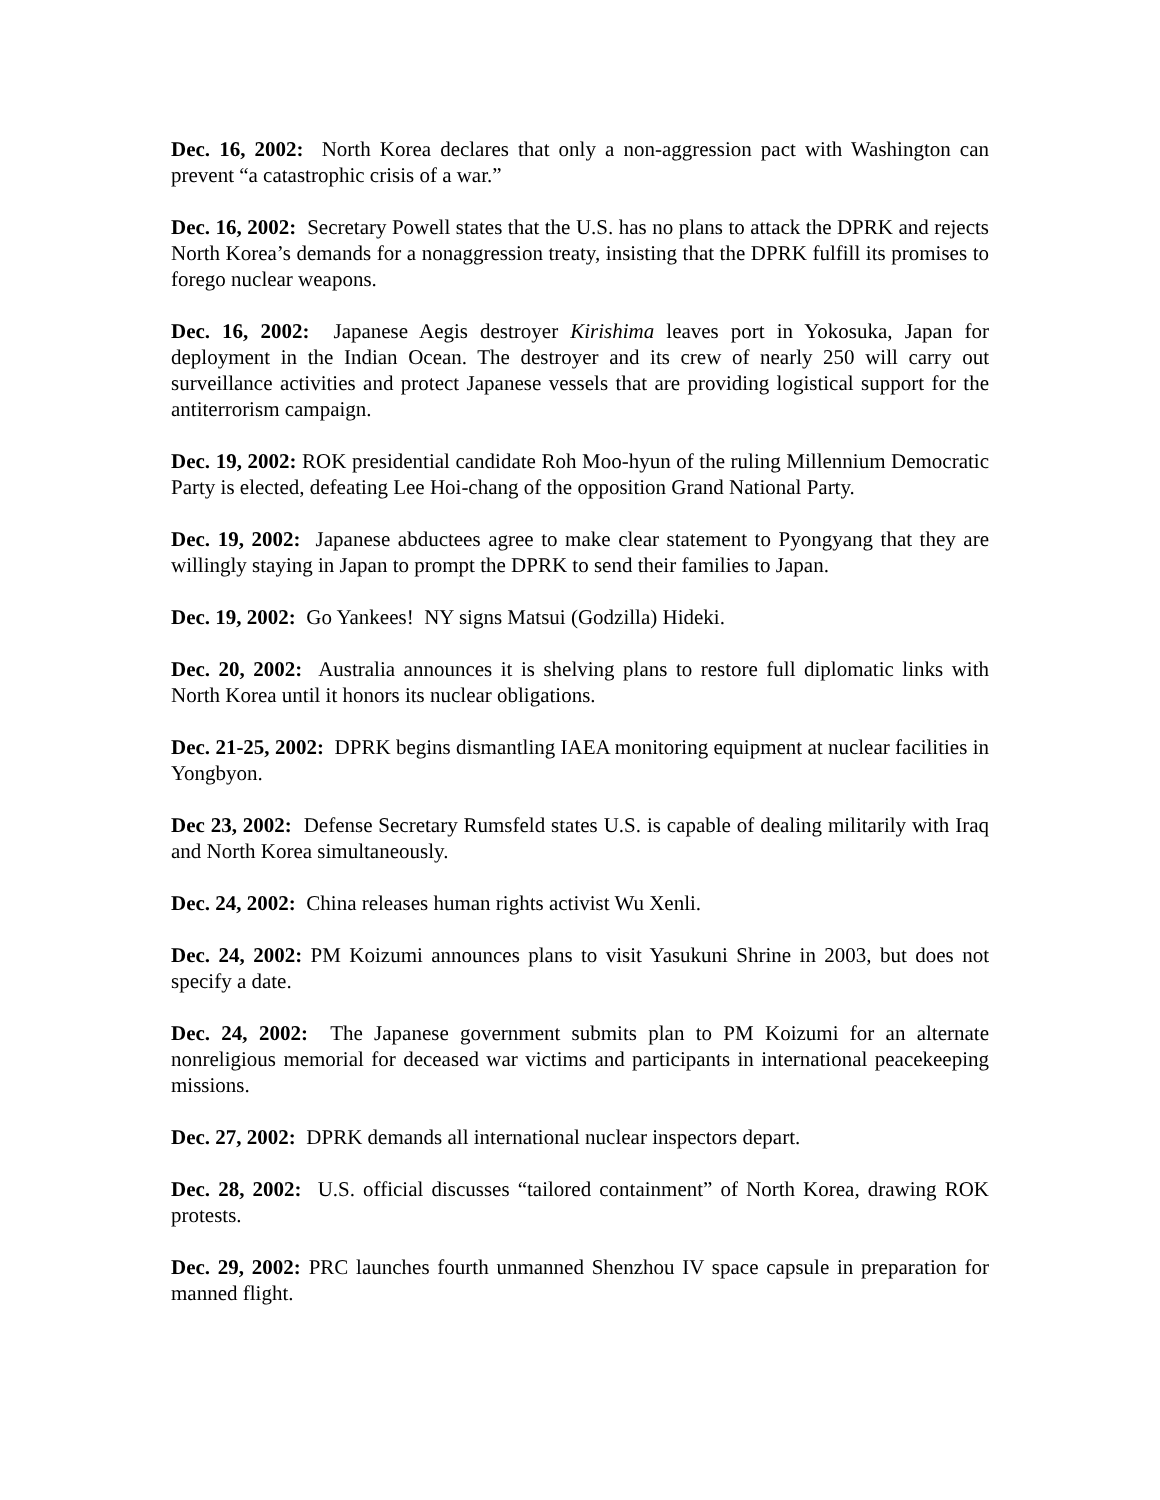Dec. 16, 2002: North Korea declares that only a non-aggression pact with Washington can prevent “a catastrophic crisis of a war.”
Dec. 16, 2002: Secretary Powell states that the U.S. has no plans to attack the DPRK and rejects North Korea’s demands for a nonaggression treaty, insisting that the DPRK fulfill its promises to forego nuclear weapons.
Dec. 16, 2002: Japanese Aegis destroyer Kirishima leaves port in Yokosuka, Japan for deployment in the Indian Ocean. The destroyer and its crew of nearly 250 will carry out surveillance activities and protect Japanese vessels that are providing logistical support for the antiterrorism campaign.
Dec. 19, 2002: ROK presidential candidate Roh Moo-hyun of the ruling Millennium Democratic Party is elected, defeating Lee Hoi-chang of the opposition Grand National Party.
Dec. 19, 2002: Japanese abductees agree to make clear statement to Pyongyang that they are willingly staying in Japan to prompt the DPRK to send their families to Japan.
Dec. 19, 2002: Go Yankees! NY signs Matsui (Godzilla) Hideki.
Dec. 20, 2002: Australia announces it is shelving plans to restore full diplomatic links with North Korea until it honors its nuclear obligations.
Dec. 21-25, 2002: DPRK begins dismantling IAEA monitoring equipment at nuclear facilities in Yongbyon.
Dec 23, 2002: Defense Secretary Rumsfeld states U.S. is capable of dealing militarily with Iraq and North Korea simultaneously.
Dec. 24, 2002: China releases human rights activist Wu Xenli.
Dec. 24, 2002: PM Koizumi announces plans to visit Yasukuni Shrine in 2003, but does not specify a date.
Dec. 24, 2002: The Japanese government submits plan to PM Koizumi for an alternate nonreligious memorial for deceased war victims and participants in international peacekeeping missions.
Dec. 27, 2002: DPRK demands all international nuclear inspectors depart.
Dec. 28, 2002: U.S. official discusses “tailored containment” of North Korea, drawing ROK protests.
Dec. 29, 2002: PRC launches fourth unmanned Shenzhou IV space capsule in preparation for manned flight.